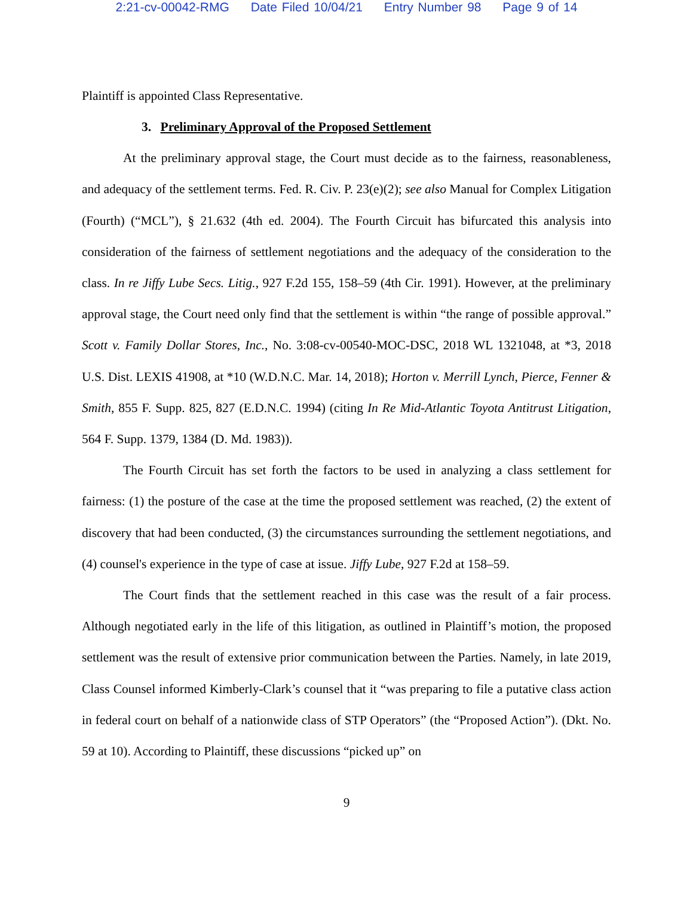2:21-cv-00042-RMG Date Filed 10/04/21 Entry Number 98 Page 9 of 14
Plaintiff is appointed Class Representative.
3. Preliminary Approval of the Proposed Settlement
At the preliminary approval stage, the Court must decide as to the fairness, reasonableness, and adequacy of the settlement terms. Fed. R. Civ. P. 23(e)(2); see also Manual for Complex Litigation (Fourth) (“MCL”), § 21.632 (4th ed. 2004). The Fourth Circuit has bifurcated this analysis into consideration of the fairness of settlement negotiations and the adequacy of the consideration to the class. In re Jiffy Lube Secs. Litig., 927 F.2d 155, 158–59 (4th Cir. 1991). However, at the preliminary approval stage, the Court need only find that the settlement is within “the range of possible approval.” Scott v. Family Dollar Stores, Inc., No. 3:08-cv-00540-MOC-DSC, 2018 WL 1321048, at *3, 2018 U.S. Dist. LEXIS 41908, at *10 (W.D.N.C. Mar. 14, 2018); Horton v. Merrill Lynch, Pierce, Fenner & Smith, 855 F. Supp. 825, 827 (E.D.N.C. 1994) (citing In Re Mid-Atlantic Toyota Antitrust Litigation, 564 F. Supp. 1379, 1384 (D. Md. 1983)).
The Fourth Circuit has set forth the factors to be used in analyzing a class settlement for fairness: (1) the posture of the case at the time the proposed settlement was reached, (2) the extent of discovery that had been conducted, (3) the circumstances surrounding the settlement negotiations, and (4) counsel's experience in the type of case at issue. Jiffy Lube, 927 F.2d at 158–59.
The Court finds that the settlement reached in this case was the result of a fair process. Although negotiated early in the life of this litigation, as outlined in Plaintiff’s motion, the proposed settlement was the result of extensive prior communication between the Parties. Namely, in late 2019, Class Counsel informed Kimberly-Clark’s counsel that it “was preparing to file a putative class action in federal court on behalf of a nationwide class of STP Operators” (the “Proposed Action”). (Dkt. No. 59 at 10). According to Plaintiff, these discussions “picked up” on
9